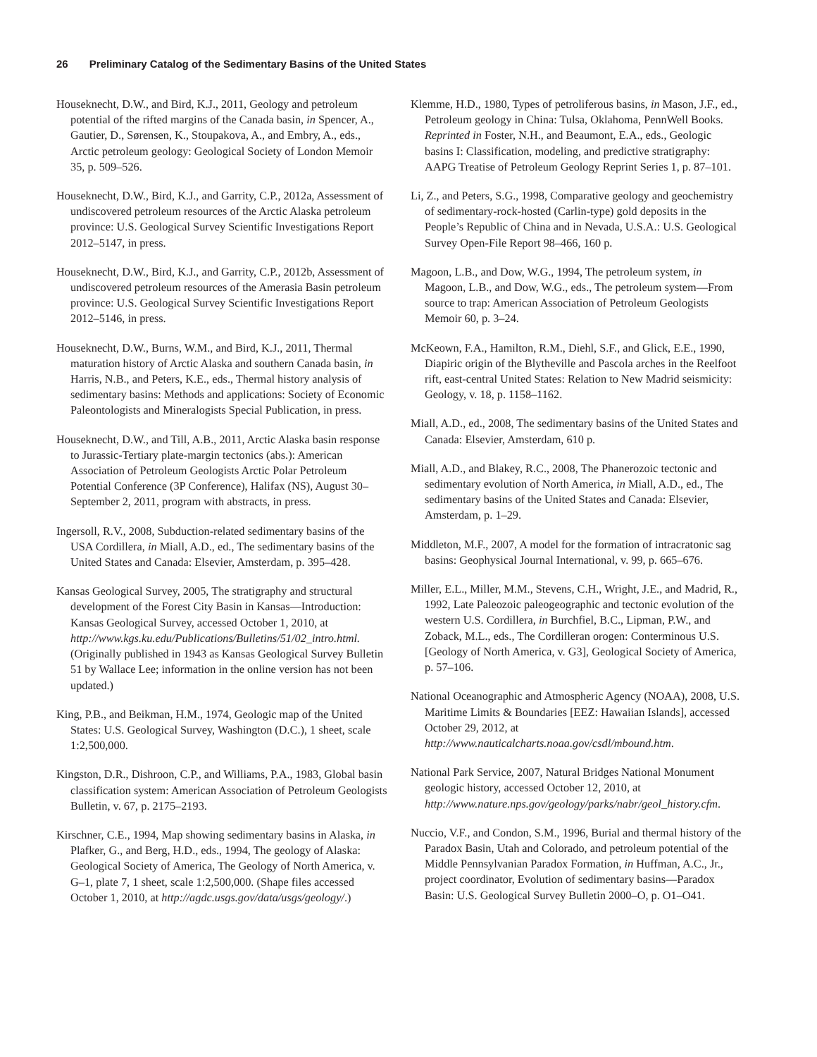26 Preliminary Catalog of the Sedimentary Basins of the United States
Houseknecht, D.W., and Bird, K.J., 2011, Geology and petroleum potential of the rifted margins of the Canada basin, in Spencer, A., Gautier, D., Sørensen, K., Stoupakova, A., and Embry, A., eds., Arctic petroleum geology: Geological Society of London Memoir 35, p. 509–526.
Houseknecht, D.W., Bird, K.J., and Garrity, C.P., 2012a, Assessment of undiscovered petroleum resources of the Arctic Alaska petroleum province: U.S. Geological Survey Scientific Investigations Report 2012–5147, in press.
Houseknecht, D.W., Bird, K.J., and Garrity, C.P., 2012b, Assessment of undiscovered petroleum resources of the Amerasia Basin petroleum province: U.S. Geological Survey Scientific Investigations Report 2012–5146, in press.
Houseknecht, D.W., Burns, W.M., and Bird, K.J., 2011, Thermal maturation history of Arctic Alaska and southern Canada basin, in Harris, N.B., and Peters, K.E., eds., Thermal history analysis of sedimentary basins: Methods and applications: Society of Economic Paleontologists and Mineralogists Special Publication, in press.
Houseknecht, D.W., and Till, A.B., 2011, Arctic Alaska basin response to Jurassic-Tertiary plate-margin tectonics (abs.): American Association of Petroleum Geologists Arctic Polar Petroleum Potential Conference (3P Conference), Halifax (NS), August 30–September 2, 2011, program with abstracts, in press.
Ingersoll, R.V., 2008, Subduction-related sedimentary basins of the USA Cordillera, in Miall, A.D., ed., The sedimentary basins of the United States and Canada: Elsevier, Amsterdam, p. 395–428.
Kansas Geological Survey, 2005, The stratigraphy and structural development of the Forest City Basin in Kansas—Introduction: Kansas Geological Survey, accessed October 1, 2010, at http://www.kgs.ku.edu/Publications/Bulletins/51/02_intro.html. (Originally published in 1943 as Kansas Geological Survey Bulletin 51 by Wallace Lee; information in the online version has not been updated.)
King, P.B., and Beikman, H.M., 1974, Geologic map of the United States: U.S. Geological Survey, Washington (D.C.), 1 sheet, scale 1:2,500,000.
Kingston, D.R., Dishroon, C.P., and Williams, P.A., 1983, Global basin classification system: American Association of Petroleum Geologists Bulletin, v. 67, p. 2175–2193.
Kirschner, C.E., 1994, Map showing sedimentary basins in Alaska, in Plafker, G., and Berg, H.D., eds., 1994, The geology of Alaska: Geological Society of America, The Geology of North America, v. G–1, plate 7, 1 sheet, scale 1:2,500,000. (Shape files accessed October 1, 2010, at http://agdc.usgs.gov/data/usgs/geology/.)
Klemme, H.D., 1980, Types of petroliferous basins, in Mason, J.F., ed., Petroleum geology in China: Tulsa, Oklahoma, PennWell Books. Reprinted in Foster, N.H., and Beaumont, E.A., eds., Geologic basins I: Classification, modeling, and predictive stratigraphy: AAPG Treatise of Petroleum Geology Reprint Series 1, p. 87–101.
Li, Z., and Peters, S.G., 1998, Comparative geology and geochemistry of sedimentary-rock-hosted (Carlin-type) gold deposits in the People’s Republic of China and in Nevada, U.S.A.: U.S. Geological Survey Open-File Report 98–466, 160 p.
Magoon, L.B., and Dow, W.G., 1994, The petroleum system, in Magoon, L.B., and Dow, W.G., eds., The petroleum system—From source to trap: American Association of Petroleum Geologists Memoir 60, p. 3–24.
McKeown, F.A., Hamilton, R.M., Diehl, S.F., and Glick, E.E., 1990, Diapiric origin of the Blytheville and Pascola arches in the Reelfoot rift, east-central United States: Relation to New Madrid seismicity: Geology, v. 18, p. 1158–1162.
Miall, A.D., ed., 2008, The sedimentary basins of the United States and Canada: Elsevier, Amsterdam, 610 p.
Miall, A.D., and Blakey, R.C., 2008, The Phanerozoic tectonic and sedimentary evolution of North America, in Miall, A.D., ed., The sedimentary basins of the United States and Canada: Elsevier, Amsterdam, p. 1–29.
Middleton, M.F., 2007, A model for the formation of intracratonic sag basins: Geophysical Journal International, v. 99, p. 665–676.
Miller, E.L., Miller, M.M., Stevens, C.H., Wright, J.E., and Madrid, R., 1992, Late Paleozoic paleogeographic and tectonic evolution of the western U.S. Cordillera, in Burchfiel, B.C., Lipman, P.W., and Zoback, M.L., eds., The Cordilleran orogen: Conterminous U.S. [Geology of North America, v. G3], Geological Society of America, p. 57–106.
National Oceanographic and Atmospheric Agency (NOAA), 2008, U.S. Maritime Limits & Boundaries [EEZ: Hawaiian Islands], accessed October 29, 2012, at http://www.nauticalcharts.noaa.gov/csdl/mbound.htm.
National Park Service, 2007, Natural Bridges National Monument geologic history, accessed October 12, 2010, at http://www.nature.nps.gov/geology/parks/nabr/geol_history.cfm.
Nuccio, V.F., and Condon, S.M., 1996, Burial and thermal history of the Paradox Basin, Utah and Colorado, and petroleum potential of the Middle Pennsylvanian Paradox Formation, in Huffman, A.C., Jr., project coordinator, Evolution of sedimentary basins—Paradox Basin: U.S. Geological Survey Bulletin 2000–O, p. O1–O41.